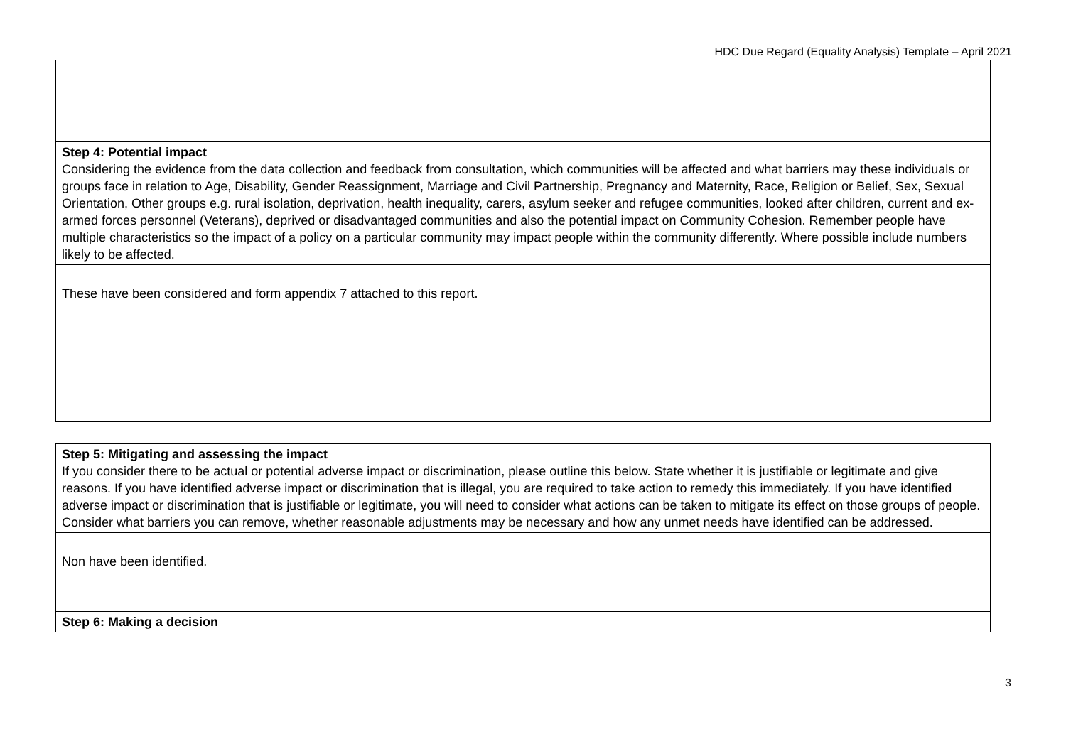HDC Due Regard (Equality Analysis) Template – April 2021
| Step 4: Potential impact Considering the evidence from the data collection and feedback from consultation, which communities will be affected and what barriers may these individuals or groups face in relation to Age, Disability, Gender Reassignment, Marriage and Civil Partnership, Pregnancy and Maternity, Race, Religion or Belief, Sex, Sexual Orientation, Other groups e.g. rural isolation, deprivation, health inequality, carers, asylum seeker and refugee communities, looked after children, current and ex-armed forces personnel (Veterans), deprived or disadvantaged communities and also the potential impact on Community Cohesion. Remember people have multiple characteristics so the impact of a policy on a particular community may impact people within the community differently. Where possible include numbers likely to be affected. |
| These have been considered and form appendix 7 attached to this report. |
| Step 5: Mitigating and assessing the impact If you consider there to be actual or potential adverse impact or discrimination, please outline this below. State whether it is justifiable or legitimate and give reasons. If you have identified adverse impact or discrimination that is illegal, you are required to take action to remedy this immediately. If you have identified adverse impact or discrimination that is justifiable or legitimate, you will need to consider what actions can be taken to mitigate its effect on those groups of people. Consider what barriers you can remove, whether reasonable adjustments may be necessary and how any unmet needs have identified can be addressed. |
| Non have been identified. |
| Step 6: Making a decision |
3